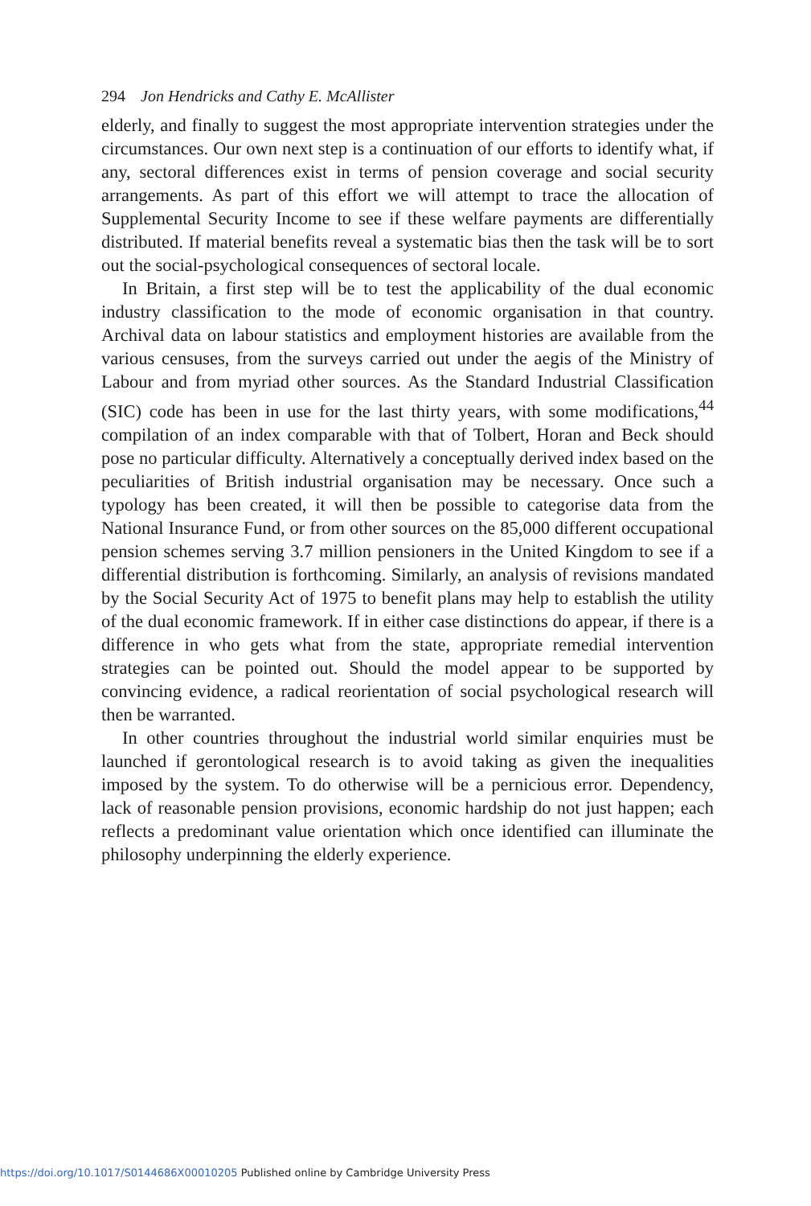294 Jon Hendricks and Cathy E. McAllister
elderly, and finally to suggest the most appropriate intervention strategies under the circumstances. Our own next step is a continuation of our efforts to identify what, if any, sectoral differences exist in terms of pension coverage and social security arrangements. As part of this effort we will attempt to trace the allocation of Supplemental Security Income to see if these welfare payments are differentially distributed. If material benefits reveal a systematic bias then the task will be to sort out the social-psychological consequences of sectoral locale.
In Britain, a first step will be to test the applicability of the dual economic industry classification to the mode of economic organisation in that country. Archival data on labour statistics and employment histories are available from the various censuses, from the surveys carried out under the aegis of the Ministry of Labour and from myriad other sources. As the Standard Industrial Classification (SIC) code has been in use for the last thirty years, with some modifications,<sup>44</sup> compilation of an index comparable with that of Tolbert, Horan and Beck should pose no particular difficulty. Alternatively a conceptually derived index based on the peculiarities of British industrial organisation may be necessary. Once such a typology has been created, it will then be possible to categorise data from the National Insurance Fund, or from other sources on the 85,000 different occupational pension schemes serving 3.7 million pensioners in the United Kingdom to see if a differential distribution is forthcoming. Similarly, an analysis of revisions mandated by the Social Security Act of 1975 to benefit plans may help to establish the utility of the dual economic framework. If in either case distinctions do appear, if there is a difference in who gets what from the state, appropriate remedial intervention strategies can be pointed out. Should the model appear to be supported by convincing evidence, a radical reorientation of social psychological research will then be warranted.
In other countries throughout the industrial world similar enquiries must be launched if gerontological research is to avoid taking as given the inequalities imposed by the system. To do otherwise will be a pernicious error. Dependency, lack of reasonable pension provisions, economic hardship do not just happen; each reflects a predominant value orientation which once identified can illuminate the philosophy underpinning the elderly experience.
https://doi.org/10.1017/S0144686X00010205 Published online by Cambridge University Press